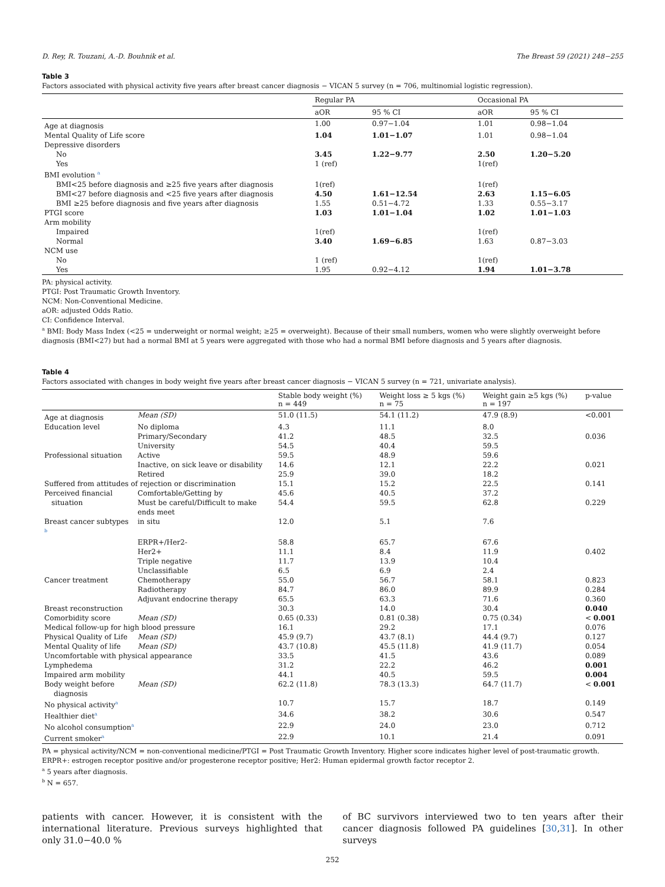D. Rey, R. Touzani, A.-D. Bouhnik et al. The Breast 59 (2021) 248−255
Table 3
Factors associated with physical activity five years after breast cancer diagnosis − VICAN 5 survey (n = 706, multinomial logistic regression).
| | Regular PA | | Occasional PA | |
| --- | --- | --- | --- | --- |
| | aOR | 95 % CI | aOR | 95 % CI |
| Age at diagnosis | 1.00 | 0.97−1.04 | 1.01 | 0.98−1.04 |
| Mental Quality of Life score | 1.04 | 1.01−1.07 | 1.01 | 0.98−1.04 |
| Depressive disorders | | | | |
| No | 3.45 | 1.22−9.77 | 2.50 | 1.20−5.20 |
| Yes | 1 (ref) | | 1(ref) | |
| BMI evolution <sup>a</sup> | | | | |
| BMI<25 before diagnosis and ≥25 five years after diagnosis | 1(ref) | | 1(ref) | |
| BMI<27 before diagnosis and <25 five years after diagnosis | 4.50 | 1.61−12.54 | 2.63 | 1.15−6.05 |
| BMI ≥25 before diagnosis and five years after diagnosis | 1.55 | 0.51−4.72 | 1.33 | 0.55−3.17 |
| PTGI score | 1.03 | 1.01−1.04 | 1.02 | 1.01−1.03 |
| Arm mobility | | | | |
| Impaired | 1(ref) | | 1(ref) | |
| Normal | 3.40 | 1.69−6.85 | 1.63 | 0.87−3.03 |
| NCM use | | | | |
| No | 1 (ref) | | 1(ref) | |
| Yes | 1.95 | 0.92−4.12 | 1.94 | 1.01−3.78 |
PA: physical activity.
PTGI: Post Traumatic Growth Inventory.
NCM: Non-Conventional Medicine.
aOR: adjusted Odds Ratio.
CI: Confidence Interval.
<sup>a</sup> BMI: Body Mass Index (<25 = underweight or normal weight; ≥25 = overweight). Because of their small numbers, women who were slightly overweight before diagnosis (BMI<27) but had a normal BMI at 5 years were aggregated with those who had a normal BMI before diagnosis and 5 years after diagnosis.
Table 4
Factors associated with changes in body weight five years after breast cancer diagnosis − VICAN 5 survey (n = 721, univariate analysis).
| | | Stable body weight (%) n = 449 | Weight loss ≥ 5 kgs (%) n = 75 | Weight gain ≥5 kgs (%) n = 197 | p-value |
| --- | --- | --- | --- | --- | --- |
| Age at diagnosis | Mean (SD) | 51.0 (11.5) | 54.1 (11.2) | 47.9 (8.9) | <0.001 |
| Education level | No diploma | 4.3 | 11.1 | 8.0 | |
| | Primary/Secondary | 41.2 | 48.5 | 32.5 | 0.036 |
| | University | 54.5 | 40.4 | 59.5 | |
| Professional situation | Active | 59.5 | 48.9 | 59.6 | |
| | Inactive, on sick leave or disability | 14.6 | 12.1 | 22.2 | 0.021 |
| | Retired | 25.9 | 39.0 | 18.2 | |
| Suffered from attitudes of rejection or discrimination | | 15.1 | 15.2 | 22.5 | 0.141 |
| Perceived financial | Comfortable/Getting by | 45.6 | 40.5 | 37.2 | |
| situation | Must be careful/Difficult to make ends meet | 54.4 | 59.5 | 62.8 | 0.229 |
| Breast cancer subtypes <sup>b</sup> | in situ | 12.0 | 5.1 | 7.6 | |
| | ERPR+/Her2- | 58.8 | 65.7 | 67.6 | |
| | Her2+ | 11.1 | 8.4 | 11.9 | 0.402 |
| | Triple negative | 11.7 | 13.9 | 10.4 | |
| | Unclassifiable | 6.5 | 6.9 | 2.4 | |
| Cancer treatment | Chemotherapy | 55.0 | 56.7 | 58.1 | 0.823 |
| | Radiotherapy | 84.7 | 86.0 | 89.9 | 0.284 |
| | Adjuvant endocrine therapy | 65.5 | 63.3 | 71.6 | 0.360 |
| Breast reconstruction | | 30.3 | 14.0 | 30.4 | 0.040 |
| Comorbidity score | Mean (SD) | 0.65 (0.33) | 0.81 (0.38) | 0.75 (0.34) | < 0.001 |
| Medical follow-up for high blood pressure | | 16.1 | 29.2 | 17.1 | 0.076 |
| Physical Quality of Life | Mean (SD) | 45.9 (9.7) | 43.7 (8.1) | 44.4 (9.7) | 0.127 |
| Mental Quality of life | Mean (SD) | 43.7 (10.8) | 45.5 (11.8) | 41.9 (11.7) | 0.054 |
| Uncomfortable with physical appearance | | 33.5 | 41.5 | 43.6 | 0.089 |
| Lymphedema | | 31.2 | 22.2 | 46.2 | 0.001 |
| Impaired arm mobility | | 44.1 | 40.5 | 59.5 | 0.004 |
| Body weight before diagnosis | Mean (SD) | 62.2 (11.8) | 78.3 (13.3) | 64.7 (11.7) | < 0.001 |
| No physical activity<sup>a</sup> | | 10.7 | 15.7 | 18.7 | 0.149 |
| Healthier diet<sup>a</sup> | | 34.6 | 38.2 | 30.6 | 0.547 |
| No alcohol consumption<sup>a</sup> | | 22.9 | 24.0 | 23.0 | 0.712 |
| Current smoker<sup>a</sup> | | 22.9 | 10.1 | 21.4 | 0.091 |
PA = physical activity/NCM = non-conventional medicine/PTGI = Post Traumatic Growth Inventory. Higher score indicates higher level of post-traumatic growth.
ERPR+: estrogen receptor positive and/or progesterone receptor positive; Her2: Human epidermal growth factor receptor 2.
<sup>a</sup> 5 years after diagnosis.
<sup>b</sup> N = 657.
patients with cancer. However, it is consistent with the international literature. Previous surveys highlighted that only 31.0−40.0 %
of BC survivors interviewed two to ten years after their cancer diagnosis followed PA guidelines [30,31]. In other surveys
252